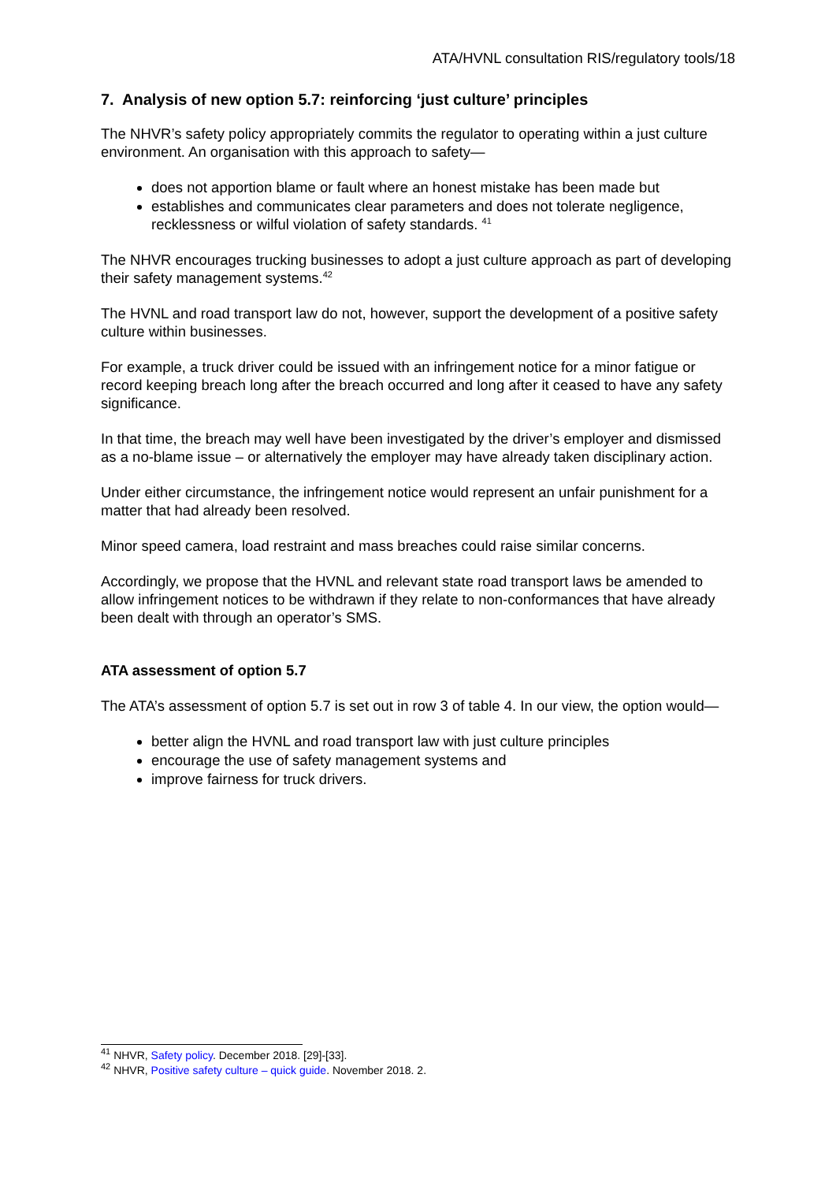ATA/HVNL consultation RIS/regulatory tools/18
7. Analysis of new option 5.7: reinforcing ‘just culture’ principles
The NHVR’s safety policy appropriately commits the regulator to operating within a just culture environment. An organisation with this approach to safety—
does not apportion blame or fault where an honest mistake has been made but
establishes and communicates clear parameters and does not tolerate negligence, recklessness or wilful violation of safety standards. <sup>41</sup>
The NHVR encourages trucking businesses to adopt a just culture approach as part of developing their safety management systems.<sup>42</sup>
The HVNL and road transport law do not, however, support the development of a positive safety culture within businesses.
For example, a truck driver could be issued with an infringement notice for a minor fatigue or record keeping breach long after the breach occurred and long after it ceased to have any safety significance.
In that time, the breach may well have been investigated by the driver’s employer and dismissed as a no-blame issue – or alternatively the employer may have already taken disciplinary action.
Under either circumstance, the infringement notice would represent an unfair punishment for a matter that had already been resolved.
Minor speed camera, load restraint and mass breaches could raise similar concerns.
Accordingly, we propose that the HVNL and relevant state road transport laws be amended to allow infringement notices to be withdrawn if they relate to non-conformances that have already been dealt with through an operator’s SMS.
ATA assessment of option 5.7
The ATA’s assessment of option 5.7 is set out in row 3 of table 4. In our view, the option would—
better align the HVNL and road transport law with just culture principles
encourage the use of safety management systems and
improve fairness for truck drivers.
<sup>41</sup> NHVR, Safety policy. December 2018. [29]-[33].
<sup>42</sup> NHVR, Positive safety culture – quick guide. November 2018. 2.